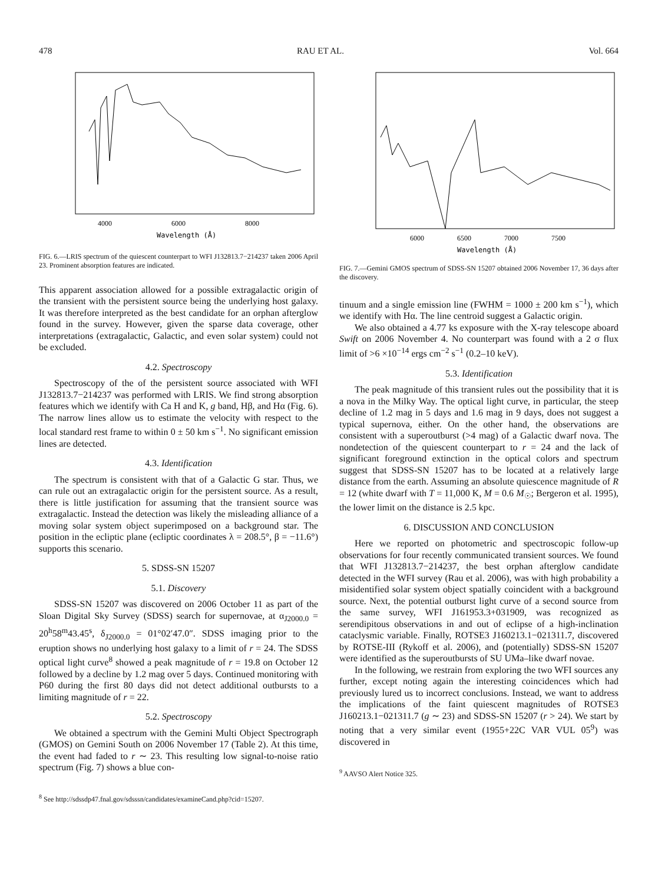478 RAU ET AL. Vol. 664
Wavelength (Å)
4000
6000
8000
FIG. 6.—LRIS spectrum of the quiescent counterpart to WFI J132813.7−214237 taken 2006 April 23. Prominent absorption features are indicated.
This apparent association allowed for a possible extragalactic origin of the transient with the persistent source being the underlying host galaxy. It was therefore interpreted as the best candidate for an orphan afterglow found in the survey. However, given the sparse data coverage, other interpretations (extragalactic, Galactic, and even solar system) could not be excluded.
4.2. Spectroscopy
Spectroscopy of the of the persistent source associated with WFI J132813.7−214237 was performed with LRIS. We find strong absorption features which we identify with Ca H and K, g band, Hβ, and Hα (Fig. 6). The narrow lines allow us to estimate the velocity with respect to the local standard rest frame to within 0 ± 50 km s<sup>−1</sup>. No significant emission lines are detected.
4.3. Identification
The spectrum is consistent with that of a Galactic G star. Thus, we can rule out an extragalactic origin for the persistent source. As a result, there is little justification for assuming that the transient source was extragalactic. Instead the detection was likely the misleading alliance of a moving solar system object superimposed on a background star. The position in the ecliptic plane (ecliptic coordinates λ = 208.5°, β = −11.6°) supports this scenario.
5. SDSS-SN 15207
5.1. Discovery
SDSS-SN 15207 was discovered on 2006 October 11 as part of the Sloan Digital Sky Survey (SDSS) search for supernovae, at α<sub>J2000.0</sub> = 20<sup>h</sup>58<sup>m</sup>43.45<sup>s</sup>, δ<sub>J2000.0</sub> = 01°02′47.0″. SDSS imaging prior to the eruption shows no underlying host galaxy to a limit of r = 24. The SDSS optical light curve<sup>8</sup> showed a peak magnitude of r = 19.8 on October 12 followed by a decline by 1.2 mag over 5 days. Continued monitoring with P60 during the first 80 days did not detect additional outbursts to a limiting magnitude of r = 22.
5.2. Spectroscopy
We obtained a spectrum with the Gemini Multi Object Spectrograph (GMOS) on Gemini South on 2006 November 17 (Table 2). At this time, the event had faded to r ∼ 23. This resulting low signal-to-noise ratio spectrum (Fig. 7) shows a blue con-
<sup>8</sup> See http://sdssdp47.fnal.gov/sdsssn/candidates/examineCand.php?cid=15207.
Wavelength (Å)
6000
6500
7000
7500
FIG. 7.—Gemini GMOS spectrum of SDSS-SN 15207 obtained 2006 November 17, 36 days after the discovery.
tinuum and a single emission line (FWHM = 1000 ± 200 km s<sup>−1</sup>), which we identify with Hα. The line centroid suggest a Galactic origin.
We also obtained a 4.77 ks exposure with the X-ray telescope aboard Swift on 2006 November 4. No counterpart was found with a 2 σ flux limit of >6 ×10<sup>−14</sup> ergs cm<sup>−2</sup> s<sup>−1</sup> (0.2–10 keV).
5.3. Identification
The peak magnitude of this transient rules out the possibility that it is a nova in the Milky Way. The optical light curve, in particular, the steep decline of 1.2 mag in 5 days and 1.6 mag in 9 days, does not suggest a typical supernova, either. On the other hand, the observations are consistent with a superoutburst (>4 mag) of a Galactic dwarf nova. The nondetection of the quiescent counterpart to r = 24 and the lack of significant foreground extinction in the optical colors and spectrum suggest that SDSS-SN 15207 has to be located at a relatively large distance from the earth. Assuming an absolute quiescence magnitude of R = 12 (white dwarf with T = 11,000 K, M = 0.6 M<sub>☉</sub>; Bergeron et al. 1995), the lower limit on the distance is 2.5 kpc.
6. DISCUSSION AND CONCLUSION
Here we reported on photometric and spectroscopic follow-up observations for four recently communicated transient sources. We found that WFI J132813.7−214237, the best orphan afterglow candidate detected in the WFI survey (Rau et al. 2006), was with high probability a misidentified solar system object spatially coincident with a background source. Next, the potential outburst light curve of a second source from the same survey, WFI J161953.3+031909, was recognized as serendipitous observations in and out of eclipse of a high-inclination cataclysmic variable. Finally, ROTSE3 J160213.1−021311.7, discovered by ROTSE-III (Rykoff et al. 2006), and (potentially) SDSS-SN 15207 were identified as the superoutbursts of SU UMa–like dwarf novae.
In the following, we restrain from exploring the two WFI sources any further, except noting again the interesting coincidences which had previously lured us to incorrect conclusions. Instead, we want to address the implications of the faint quiescent magnitudes of ROTSE3 J160213.1−021311.7 (g ∼ 23) and SDSS-SN 15207 (r > 24). We start by noting that a very similar event (1955+22C VAR VUL 05<sup>9</sup>) was discovered in
<sup>9</sup> AAVSO Alert Notice 325.